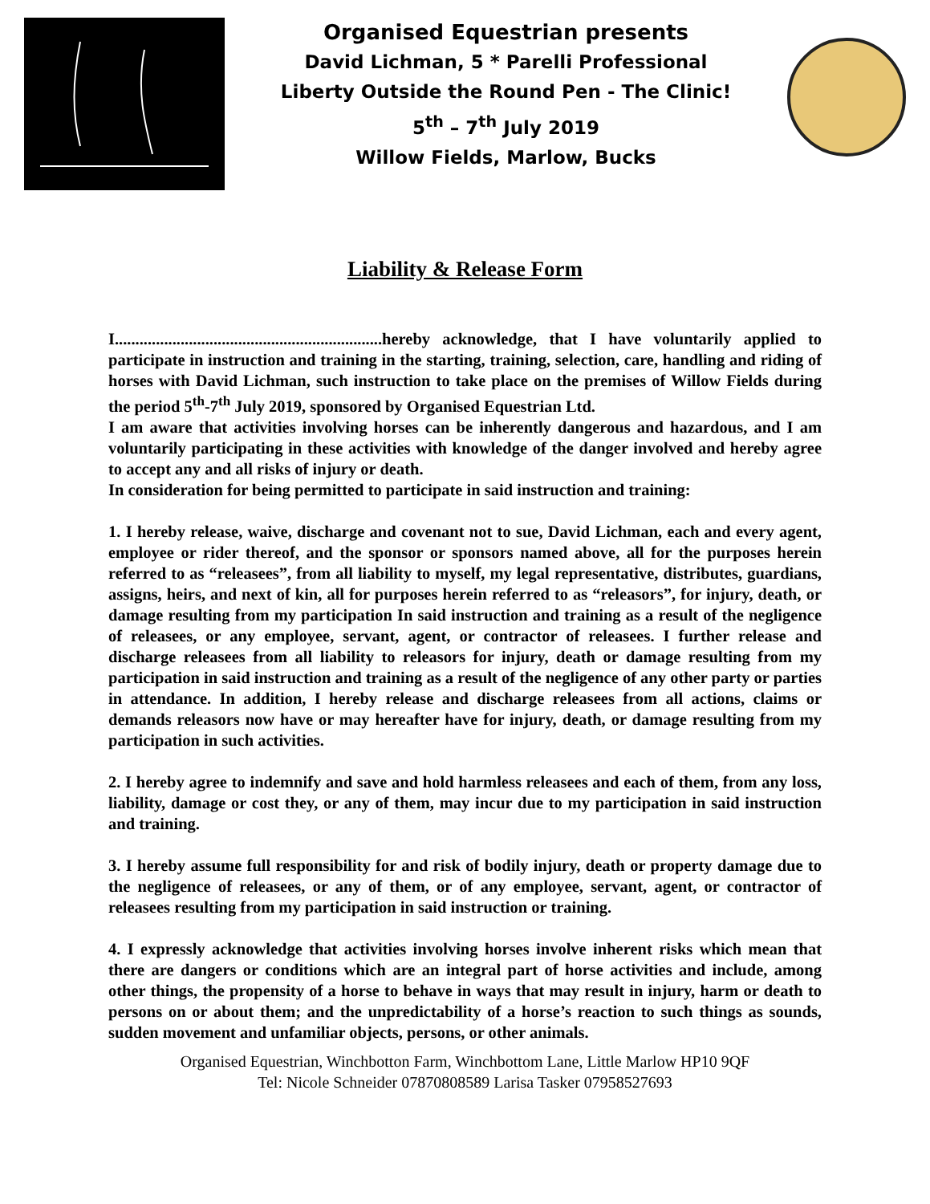Organised Equestrian presents
David Lichman, 5 * Parelli Professional
Liberty Outside the Round Pen - The Clinic!
5<sup>th</sup> – 7<sup>th</sup> July 2019
Willow Fields, Marlow, Bucks
Liability & Release Form
I.................................................................hereby acknowledge, that I have voluntarily applied to participate in instruction and training in the starting, training, selection, care, handling and riding of horses with David Lichman, such instruction to take place on the premises of Willow Fields during the period 5<sup>th</sup>-7<sup>th</sup> July 2019, sponsored by Organised Equestrian Ltd.
I am aware that activities involving horses can be inherently dangerous and hazardous, and I am voluntarily participating in these activities with knowledge of the danger involved and hereby agree to accept any and all risks of injury or death.
In consideration for being permitted to participate in said instruction and training:
1. I hereby release, waive, discharge and covenant not to sue, David Lichman, each and every agent, employee or rider thereof, and the sponsor or sponsors named above, all for the purposes herein referred to as “releasees”, from all liability to myself, my legal representative, distributes, guardians, assigns, heirs, and next of kin, all for purposes herein referred to as “releasors”, for injury, death, or damage resulting from my participation In said instruction and training as a result of the negligence of releasees, or any employee, servant, agent, or contractor of releasees. I further release and discharge releasees from all liability to releasors for injury, death or damage resulting from my participation in said instruction and training as a result of the negligence of any other party or parties in attendance. In addition, I hereby release and discharge releasees from all actions, claims or demands releasors now have or may hereafter have for injury, death, or damage resulting from my participation in such activities.
2. I hereby agree to indemnify and save and hold harmless releasees and each of them, from any loss, liability, damage or cost they, or any of them, may incur due to my participation in said instruction and training.
3. I hereby assume full responsibility for and risk of bodily injury, death or property damage due to the negligence of releasees, or any of them, or of any employee, servant, agent, or contractor of releasees resulting from my participation in said instruction or training.
4. I expressly acknowledge that activities involving horses involve inherent risks which mean that there are dangers or conditions which are an integral part of horse activities and include, among other things, the propensity of a horse to behave in ways that may result in injury, harm or death to persons on or about them; and the unpredictability of a horse’s reaction to such things as sounds, sudden movement and unfamiliar objects, persons, or other animals.
Organised Equestrian, Winchbotton Farm, Winchbottom Lane, Little Marlow HP10 9QF
Tel: Nicole Schneider 07870808589 Larisa Tasker 07958527693